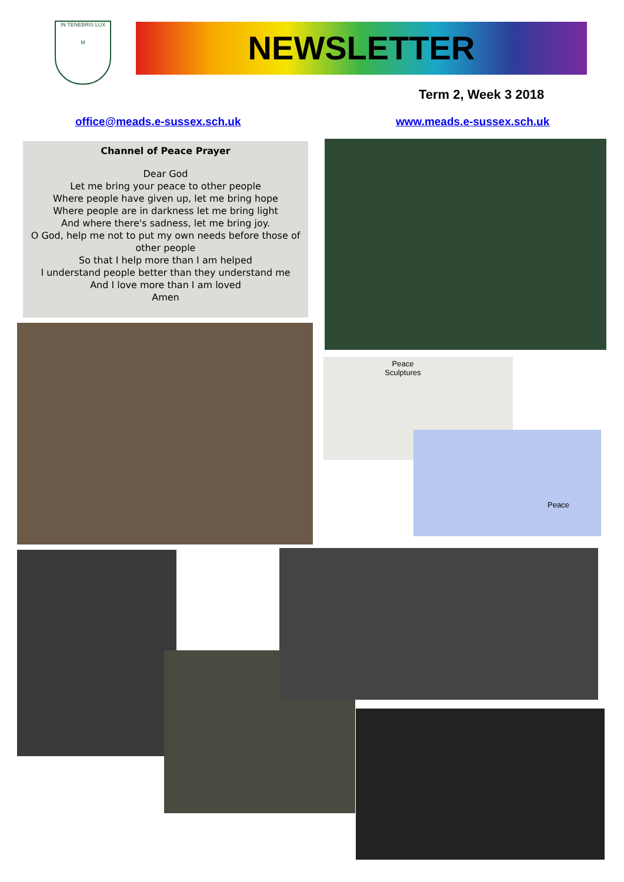IN TENEBRIS LUX
M
NEWSLETTER
Term 2, Week 3 2018
office@meads.e-sussex.sch.uk www.meads.e-sussex.sch.uk
Channel of Peace Prayer
Dear God
Let me bring your peace to other people
Where people have given up, let me bring hope
Where people are in darkness let me bring light
And where there's sadness, let me bring joy.
O God, help me not to put my own needs before those of other people
So that I help more than I am helped
I understand people better than they understand me
And I love more than I am loved
Amen
Peace Sculptures
Peace